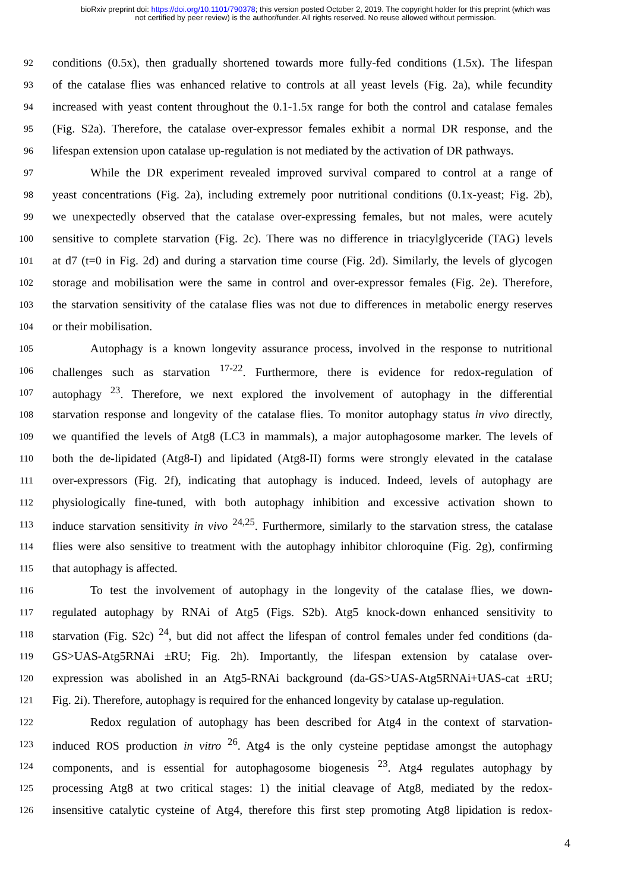bioRxiv preprint doi: https://doi.org/10.1101/790378; this version posted October 2, 2019. The copyright holder for this preprint (which was
not certified by peer review) is the author/funder. All rights reserved. No reuse allowed without permission.
92 conditions (0.5x), then gradually shortened towards more fully-fed conditions (1.5x). The lifespan
93 of the catalase flies was enhanced relative to controls at all yeast levels (Fig. 2a), while fecundity
94 increased with yeast content throughout the 0.1-1.5x range for both the control and catalase females
95 (Fig. S2a). Therefore, the catalase over-expressor females exhibit a normal DR response, and the
96 lifespan extension upon catalase up-regulation is not mediated by the activation of DR pathways.
97 While the DR experiment revealed improved survival compared to control at a range of
98 yeast concentrations (Fig. 2a), including extremely poor nutritional conditions (0.1x-yeast; Fig. 2b),
99 we unexpectedly observed that the catalase over-expressing females, but not males, were acutely
100 sensitive to complete starvation (Fig. 2c). There was no difference in triacylglyceride (TAG) levels
101 at d7 (t=0 in Fig. 2d) and during a starvation time course (Fig. 2d). Similarly, the levels of glycogen
102 storage and mobilisation were the same in control and over-expressor females (Fig. 2e). Therefore,
103 the starvation sensitivity of the catalase flies was not due to differences in metabolic energy reserves
104 or their mobilisation.
105 Autophagy is a known longevity assurance process, involved in the response to nutritional
106 challenges such as starvation <sup>17-22</sup>. Furthermore, there is evidence for redox-regulation of
107 autophagy <sup>23</sup>. Therefore, we next explored the involvement of autophagy in the differential
108 starvation response and longevity of the catalase flies. To monitor autophagy status in vivo directly,
109 we quantified the levels of Atg8 (LC3 in mammals), a major autophagosome marker. The levels of
110 both the de-lipidated (Atg8-I) and lipidated (Atg8-II) forms were strongly elevated in the catalase
111 over-expressors (Fig. 2f), indicating that autophagy is induced. Indeed, levels of autophagy are
112 physiologically fine-tuned, with both autophagy inhibition and excessive activation shown to
113 induce starvation sensitivity in vivo <sup>24,25</sup>. Furthermore, similarly to the starvation stress, the catalase
114 flies were also sensitive to treatment with the autophagy inhibitor chloroquine (Fig. 2g), confirming
115 that autophagy is affected.
116 To test the involvement of autophagy in the longevity of the catalase flies, we down-
117 regulated autophagy by RNAi of Atg5 (Figs. S2b). Atg5 knock-down enhanced sensitivity to
118 starvation (Fig. S2c) <sup>24</sup>, but did not affect the lifespan of control females under fed conditions (da-
119 GS>UAS-Atg5RNAi ±RU; Fig. 2h). Importantly, the lifespan extension by catalase over-
120 expression was abolished in an Atg5-RNAi background (da-GS>UAS-Atg5RNAi+UAS-cat ±RU;
121 Fig. 2i). Therefore, autophagy is required for the enhanced longevity by catalase up-regulation.
122 Redox regulation of autophagy has been described for Atg4 in the context of starvation-
123 induced ROS production in vitro <sup>26</sup>. Atg4 is the only cysteine peptidase amongst the autophagy
124 components, and is essential for autophagosome biogenesis <sup>23</sup>. Atg4 regulates autophagy by
125 processing Atg8 at two critical stages: 1) the initial cleavage of Atg8, mediated by the redox-
126 insensitive catalytic cysteine of Atg4, therefore this first step promoting Atg8 lipidation is redox-
4